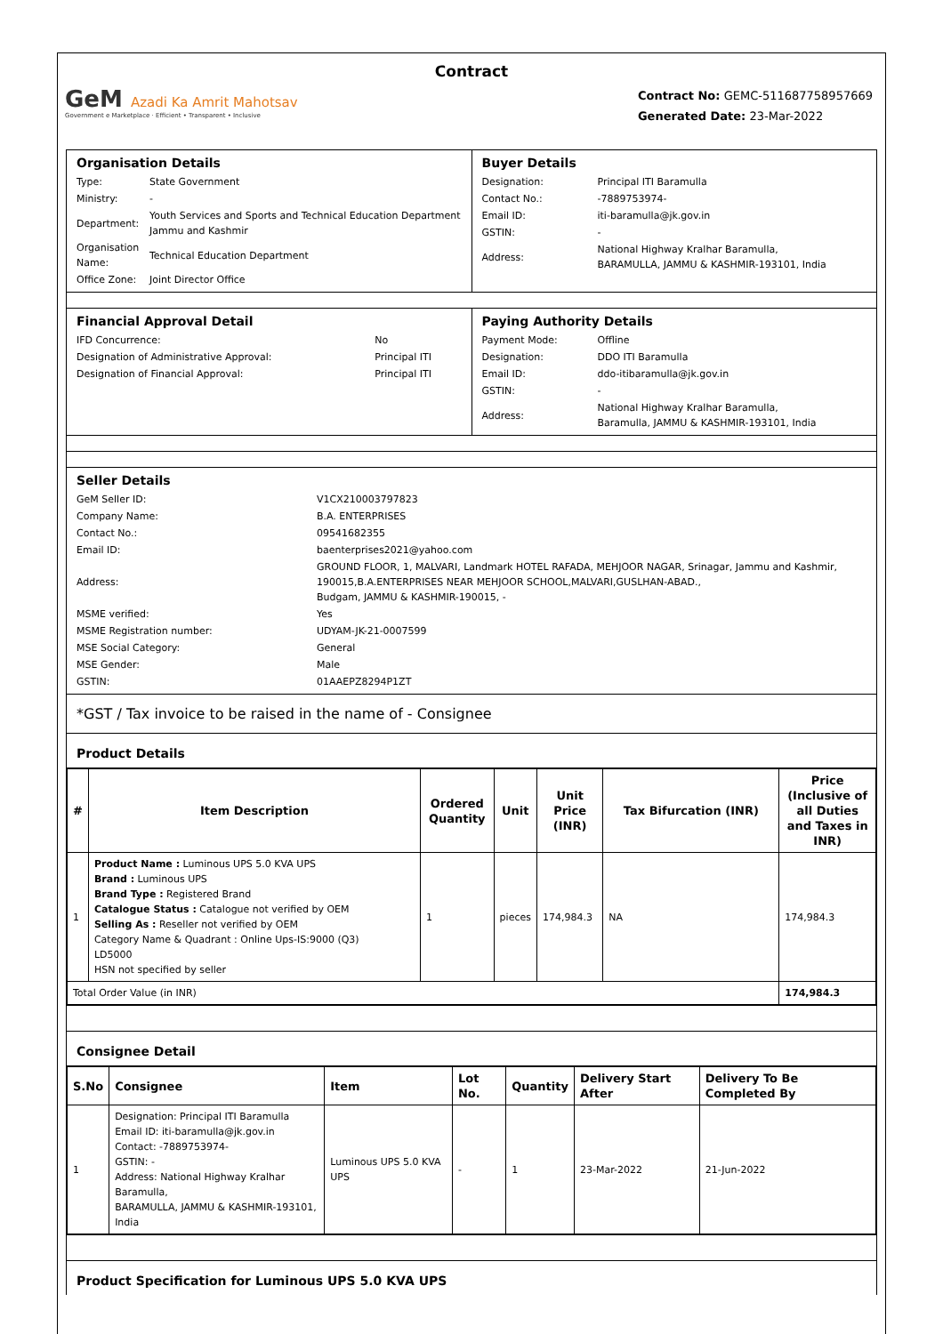Contract
GeM Azadi Ka Amrit Mahotsav
Government e Marketplace · Efficient • Transparent • Inclusive
Contract No: GEMC-511687758957669
Generated Date: 23-Mar-2022
Organisation Details
| Type: | State Government |
| Ministry: | - |
| Department: | Youth Services and Sports and Technical Education Department Jammu and Kashmir |
| Organisation Name: | Technical Education Department |
| Office Zone: | Joint Director Office |
Buyer Details
| Designation: | Principal ITI Baramulla |
| Contact No.: | -7889753974- |
| Email ID: | iti-baramulla@jk.gov.in |
| GSTIN: | - |
| Address: | National Highway Kralhar Baramulla, BARAMULLA, JAMMU & KASHMIR-193101, India |
Financial Approval Detail
| IFD Concurrence: | No |
| Designation of Administrative Approval: | Principal ITI |
| Designation of Financial Approval: | Principal ITI |
Paying Authority Details
| Payment Mode: | Offline |
| Designation: | DDO ITI Baramulla |
| Email ID: | ddo-itibaramulla@jk.gov.in |
| GSTIN: | - |
| Address: | National Highway Kralhar Baramulla, Baramulla, JAMMU & KASHMIR-193101, India |
Seller Details
| GeM Seller ID: | V1CX210003797823 |
| Company Name: | B.A. ENTERPRISES |
| Contact No.: | 09541682355 |
| Email ID: | baenterprises2021@yahoo.com |
| Address: | GROUND FLOOR, 1, MALVARI, Landmark HOTEL RAFADA, MEHJOOR NAGAR, Srinagar, Jammu and Kashmir, 190015,B.A.ENTERPRISES NEAR MEHJOOR SCHOOL,MALVARI,GUSLHAN-ABAD., Budgam, JAMMU & KASHMIR-190015, - |
| MSME verified: | Yes |
| MSME Registration number: | UDYAM-JK-21-0007599 |
| MSE Social Category: | General |
| MSE Gender: | Male |
| GSTIN: | 01AAEPZ8294P1ZT |
*GST / Tax invoice to be raised in the name of - Consignee
Product Details
| # | Item Description | Ordered Quantity | Unit | Unit Price (INR) | Tax Bifurcation (INR) | Price (Inclusive of all Duties and Taxes in INR) |
| --- | --- | --- | --- | --- | --- | --- |
| 1 | Product Name : Luminous UPS 5.0 KVA UPS Brand : Luminous UPS Brand Type : Registered Brand Catalogue Status : Catalogue not verified by OEM Selling As : Reseller not verified by OEM Category Name & Quadrant : Online Ups-IS:9000 (Q3) LD5000 HSN not specified by seller | 1 | pieces | 174,984.3 | NA | 174,984.3 |
| Total Order Value (in INR) | | | | | | 174,984.3 |
Consignee Detail
| S.No | Consignee | Item | Lot No. | Quantity | Delivery Start After | Delivery To Be Completed By |
| --- | --- | --- | --- | --- | --- | --- |
| 1 | Designation: Principal ITI Baramulla Email ID: iti-baramulla@jk.gov.in Contact: -7889753974- GSTIN: - Address: National Highway Kralhar Baramulla, BARAMULLA, JAMMU & KASHMIR-193101, India | Luminous UPS 5.0 KVA UPS | - | 1 | 23-Mar-2022 | 21-Jun-2022 |
Product Specification for Luminous UPS 5.0 KVA UPS